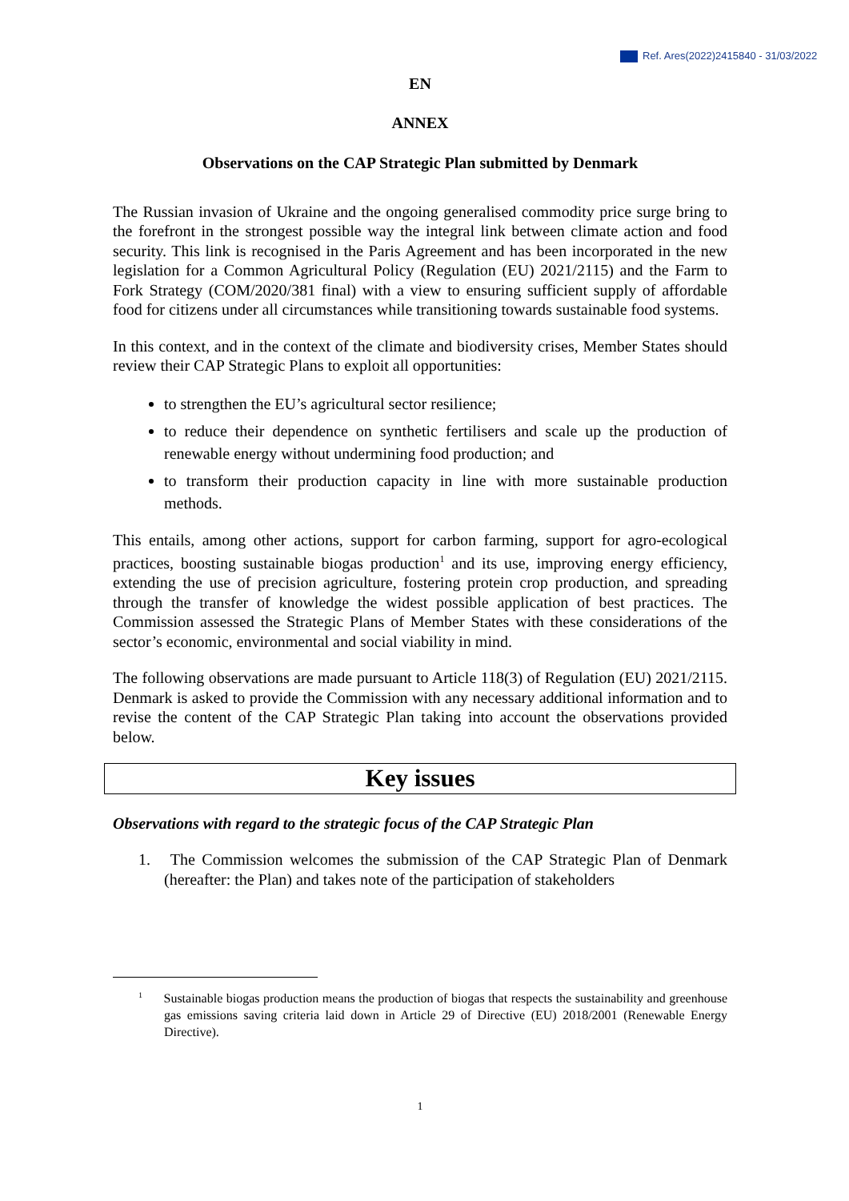Ref. Ares(2022)2415840 - 31/03/2022
EN
ANNEX
Observations on the CAP Strategic Plan submitted by Denmark
The Russian invasion of Ukraine and the ongoing generalised commodity price surge bring to the forefront in the strongest possible way the integral link between climate action and food security. This link is recognised in the Paris Agreement and has been incorporated in the new legislation for a Common Agricultural Policy (Regulation (EU) 2021/2115) and the Farm to Fork Strategy (COM/2020/381 final) with a view to ensuring sufficient supply of affordable food for citizens under all circumstances while transitioning towards sustainable food systems.
In this context, and in the context of the climate and biodiversity crises, Member States should review their CAP Strategic Plans to exploit all opportunities:
to strengthen the EU’s agricultural sector resilience;
to reduce their dependence on synthetic fertilisers and scale up the production of renewable energy without undermining food production; and
to transform their production capacity in line with more sustainable production methods.
This entails, among other actions, support for carbon farming, support for agro-ecological practices, boosting sustainable biogas production<sup>1</sup> and its use, improving energy efficiency, extending the use of precision agriculture, fostering protein crop production, and spreading through the transfer of knowledge the widest possible application of best practices. The Commission assessed the Strategic Plans of Member States with these considerations of the sector’s economic, environmental and social viability in mind.
The following observations are made pursuant to Article 118(3) of Regulation (EU) 2021/2115. Denmark is asked to provide the Commission with any necessary additional information and to revise the content of the CAP Strategic Plan taking into account the observations provided below.
Key issues
Observations with regard to the strategic focus of the CAP Strategic Plan
1. The Commission welcomes the submission of the CAP Strategic Plan of Denmark (hereafter: the Plan) and takes note of the participation of stakeholders
<sup>1</sup> Sustainable biogas production means the production of biogas that respects the sustainability and greenhouse gas emissions saving criteria laid down in Article 29 of Directive (EU) 2018/2001 (Renewable Energy Directive).
1